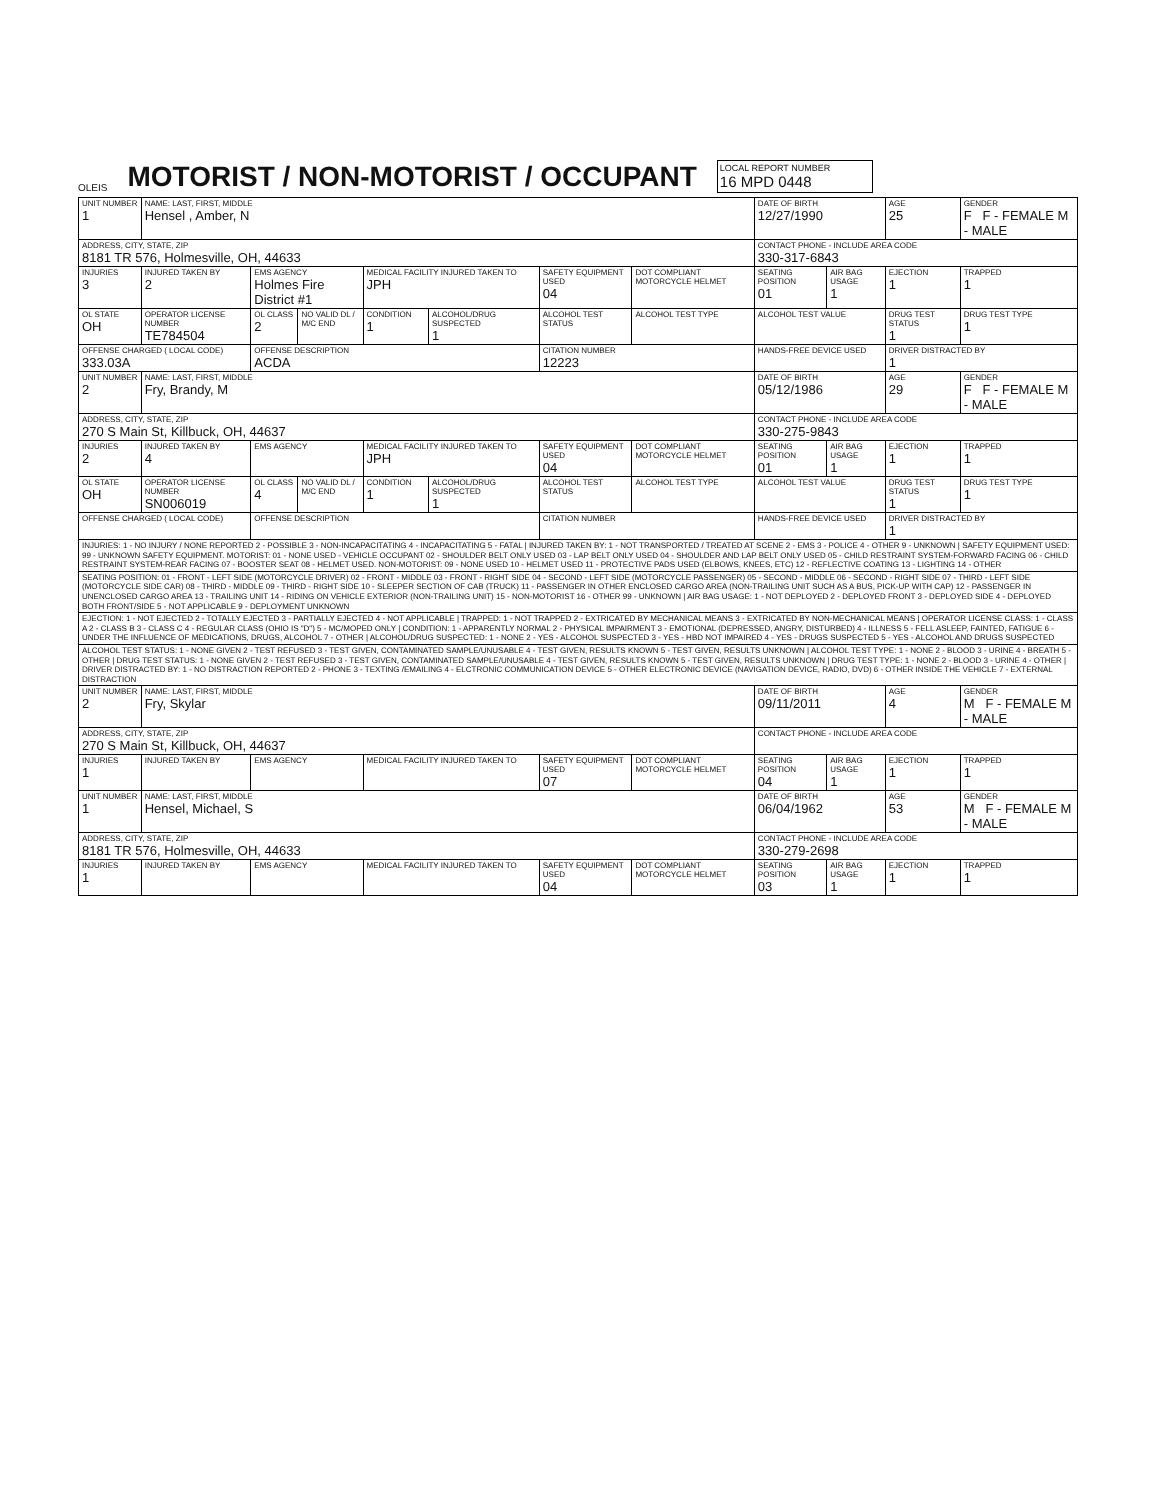OLEIS
MOTORIST / NON-MOTORIST / OCCUPANT
LOCAL REPORT NUMBER
16 MPD 0448
| UNIT NUMBER 1 | NAME: LAST, FIRST, MIDDLE Hensel , Amber, N | | | | | | | DATE OF BIRTH 12/27/1990 | | AGE 25 | GENDER F F - FEMALE M - MALE |
| ADDRESS, CITY, STATE, ZIP 8181 TR 576, Holmesville, OH, 44633 | | | | | | | | CONTACT PHONE - INCLUDE AREA CODE 330-317-6843 | | | |
| INJURIES 3 | INJURED TAKEN BY 2 | EMS AGENCY Holmes Fire District #1 | | MEDICAL FACILITY INJURED TAKEN TO JPH | | SAFETY EQUIPMENT USED 04 | DOT COMPLIANT MOTORCYCLE HELMET | SEATING POSITION 01 | AIR BAG USAGE 1 | EJECTION 1 | TRAPPED 1 |
| OL STATE OH | OPERATOR LICENSE NUMBER TE784504 | OL CLASS 2 | NO VALID DL / M/C END | CONDITION 1 | ALCOHOL/DRUG SUSPECTED 1 | ALCOHOL TEST STATUS | ALCOHOL TEST TYPE | ALCOHOL TEST VALUE | | DRUG TEST STATUS 1 | DRUG TEST TYPE 1 |
| OFFENSE CHARGED ( LOCAL CODE) 333.03A | | OFFENSE DESCRIPTION ACDA | | | | CITATION NUMBER 12223 | | HANDS-FREE DEVICE USED | | DRIVER DISTRACTED BY 1 | |
| UNIT NUMBER 2 | NAME: LAST, FIRST, MIDDLE Fry, Brandy, M | | | | | | | DATE OF BIRTH 05/12/1986 | | AGE 29 | GENDER F F - FEMALE M - MALE |
| ADDRESS, CITY, STATE, ZIP 270 S Main St, Killbuck, OH, 44637 | | | | | | | | CONTACT PHONE - INCLUDE AREA CODE 330-275-9843 | | | |
| INJURIES 2 | INJURED TAKEN BY 4 | EMS AGENCY | | MEDICAL FACILITY INJURED TAKEN TO JPH | | SAFETY EQUIPMENT USED 04 | DOT COMPLIANT MOTORCYCLE HELMET | SEATING POSITION 01 | AIR BAG USAGE 1 | EJECTION 1 | TRAPPED 1 |
| OL STATE OH | OPERATOR LICENSE NUMBER SN006019 | OL CLASS 4 | NO VALID DL / M/C END | CONDITION 1 | ALCOHOL/DRUG SUSPECTED 1 | ALCOHOL TEST STATUS | ALCOHOL TEST TYPE | ALCOHOL TEST VALUE | | DRUG TEST STATUS 1 | DRUG TEST TYPE 1 |
| OFFENSE CHARGED ( LOCAL CODE) | | OFFENSE DESCRIPTION | | | | CITATION NUMBER | | HANDS-FREE DEVICE USED | | DRIVER DISTRACTED BY 1 | |
| INJURIES: 1 - NO INJURY / NONE REPORTED 2 - POSSIBLE 3 - NON-INCAPACITATING 4 - INCAPACITATING 5 - FATAL / INJURED TAKEN BY: 1 - NOT TRANSPORTED / TREATED AT SCENE 2 - EMS 3 - POLICE 4 - OTHER 9 - UNKNOWN / SAFETY EQUIPMENT USED: 99 - UNKNOWN SAFETY EQUIPMENT. MOTORIST: 01 - NONE USED - VEHICLE OCCUPANT 02 - SHOULDER BELT ONLY USED 03 - LAP BELT ONLY USED 04 - SHOULDER AND LAP BELT ONLY USED 05 - CHILD RESTRAINT SYSTEM-FORWARD FACING 06 - CHILD RESTRAINT SYSTEM-REAR FACING 07 - BOOSTER SEAT 08 - HELMET USED. NON-MOTORIST: 09 - NONE USED 10 - HELMET USED 11 - PROTECTIVE PADS USED (ELBOWS, KNEES, ETC) 12 - REFLECTIVE COATING 13 - LIGHTING 14 - OTHER | | | | | | | | | | | |
| SEATING POSITION: 01 - FRONT - LEFT SIDE (MOTORCYCLE DRIVER) 02 - FRONT - MIDDLE 03 - FRONT - RIGHT SIDE 04 - SECOND - LEFT SIDE (MOTORCYCLE PASSENGER) 05 - SECOND - MIDDLE 06 - SECOND - RIGHT SIDE 07 - THIRD - LEFT SIDE (MOTORCYCLE SIDE CAR) 08 - THIRD - MIDDLE 09 - THIRD - RIGHT SIDE 10 - SLEEPER SECTION OF CAB (TRUCK) 11 - PASSENGER IN OTHER ENCLOSED CARGO AREA (NON-TRAILING UNIT SUCH AS A BUS, PICK-UP WITH CAP) 12 - PASSENGER IN UNENCLOSED CARGO AREA 13 - TRAILING UNIT 14 - RIDING ON VEHICLE EXTERIOR (NON-TRAILING UNIT) 15 - NON-MOTORIST 16 - OTHER 99 - UNKNOWN / AIR BAG USAGE: 1 - NOT DEPLOYED 2 - DEPLOYED FRONT 3 - DEPLOYED SIDE 4 - DEPLOYED BOTH FRONT/SIDE 5 - NOT APPLICABLE 9 - DEPLOYMENT UNKNOWN | | | | | | | | | | | |
| EJECTION: 1 - NOT EJECTED 2 - TOTALLY EJECTED 3 - PARTIALLY EJECTED 4 - NOT APPLICABLE / TRAPPED: 1 - NOT TRAPPED 2 - EXTRICATED BY MECHANICAL MEANS 3 - EXTRICATED BY NON-MECHANICAL MEANS / OPERATOR LICENSE CLASS: 1 - CLASS A 2 - CLASS B 3 - CLASS C 4 - REGULAR CLASS (OHIO IS "D") 5 - MC/MOPED ONLY / CONDITION: 1 - APPARENTLY NORMAL 2 - PHYSICAL IMPAIRMENT 3 - EMOTIONAL (DEPRESSED, ANGRY, DISTURBED) 4 - ILLNESS 5 - FELL ASLEEP, FAINTED, FATIGUE 6 - UNDER THE INFLUENCE OF MEDICATIONS, DRUGS, ALCOHOL 7 - OTHER / ALCOHOL/DRUG SUSPECTED: 1 - NONE 2 - YES - ALCOHOL SUSPECTED 3 - YES - HBD NOT IMPAIRED 4 - YES - DRUGS SUSPECTED 5 - YES - ALCOHOL AND DRUGS SUSPECTED | | | | | | | | | | | |
| ALCOHOL TEST STATUS: 1 - NONE GIVEN 2 - TEST REFUSED 3 - TEST GIVEN, CONTAMINATED SAMPLE/UNUSABLE 4 - TEST GIVEN, RESULTS KNOWN 5 - TEST GIVEN, RESULTS UNKNOWN / ALCOHOL TEST TYPE: 1 - NONE 2 - BLOOD 3 - URINE 4 - BREATH 5 - OTHER / DRUG TEST STATUS: 1 - NONE GIVEN 2 - TEST REFUSED 3 - TEST GIVEN, CONTAMINATED SAMPLE/UNUSABLE 4 - TEST GIVEN, RESULTS KNOWN 5 - TEST GIVEN, RESULTS UNKNOWN / DRUG TEST TYPE: 1 - NONE 2 - BLOOD 3 - URINE 4 - OTHER / DRIVER DISTRACTED BY: 1 - NO DISTRACTION REPORTED 2 - PHONE 3 - TEXTING /EMAILING 4 - ELCTRONIC COMMUNICATION DEVICE 5 - OTHER ELECTRONIC DEVICE (NAVIGATION DEVICE, RADIO, DVD) 6 - OTHER INSIDE THE VEHICLE 7 - EXTERNAL DISTRACTION | | | | | | | | | | | |
| UNIT NUMBER 2 | NAME: LAST, FIRST, MIDDLE Fry, Skylar | | | | | | | DATE OF BIRTH 09/11/2011 | | AGE 4 | GENDER M F - FEMALE M - MALE |
| ADDRESS, CITY, STATE, ZIP 270 S Main St, Killbuck, OH, 44637 | | | | | | | | CONTACT PHONE - INCLUDE AREA CODE | | | |
| INJURIES 1 | INJURED TAKEN BY | EMS AGENCY | | MEDICAL FACILITY INJURED TAKEN TO | | SAFETY EQUIPMENT USED 07 | DOT COMPLIANT MOTORCYCLE HELMET | SEATING POSITION 04 | AIR BAG USAGE 1 | EJECTION 1 | TRAPPED 1 |
| UNIT NUMBER 1 | NAME: LAST, FIRST, MIDDLE Hensel, Michael, S | | | | | | | DATE OF BIRTH 06/04/1962 | | AGE 53 | GENDER M F - FEMALE M - MALE |
| ADDRESS, CITY, STATE, ZIP 8181 TR 576, Holmesville, OH, 44633 | | | | | | | | CONTACT PHONE - INCLUDE AREA CODE 330-279-2698 | | | |
| INJURIES 1 | INJURED TAKEN BY | EMS AGENCY | | MEDICAL FACILITY INJURED TAKEN TO | | SAFETY EQUIPMENT USED 04 | DOT COMPLIANT MOTORCYCLE HELMET | SEATING POSITION 03 | AIR BAG USAGE 1 | EJECTION 1 | TRAPPED 1 |